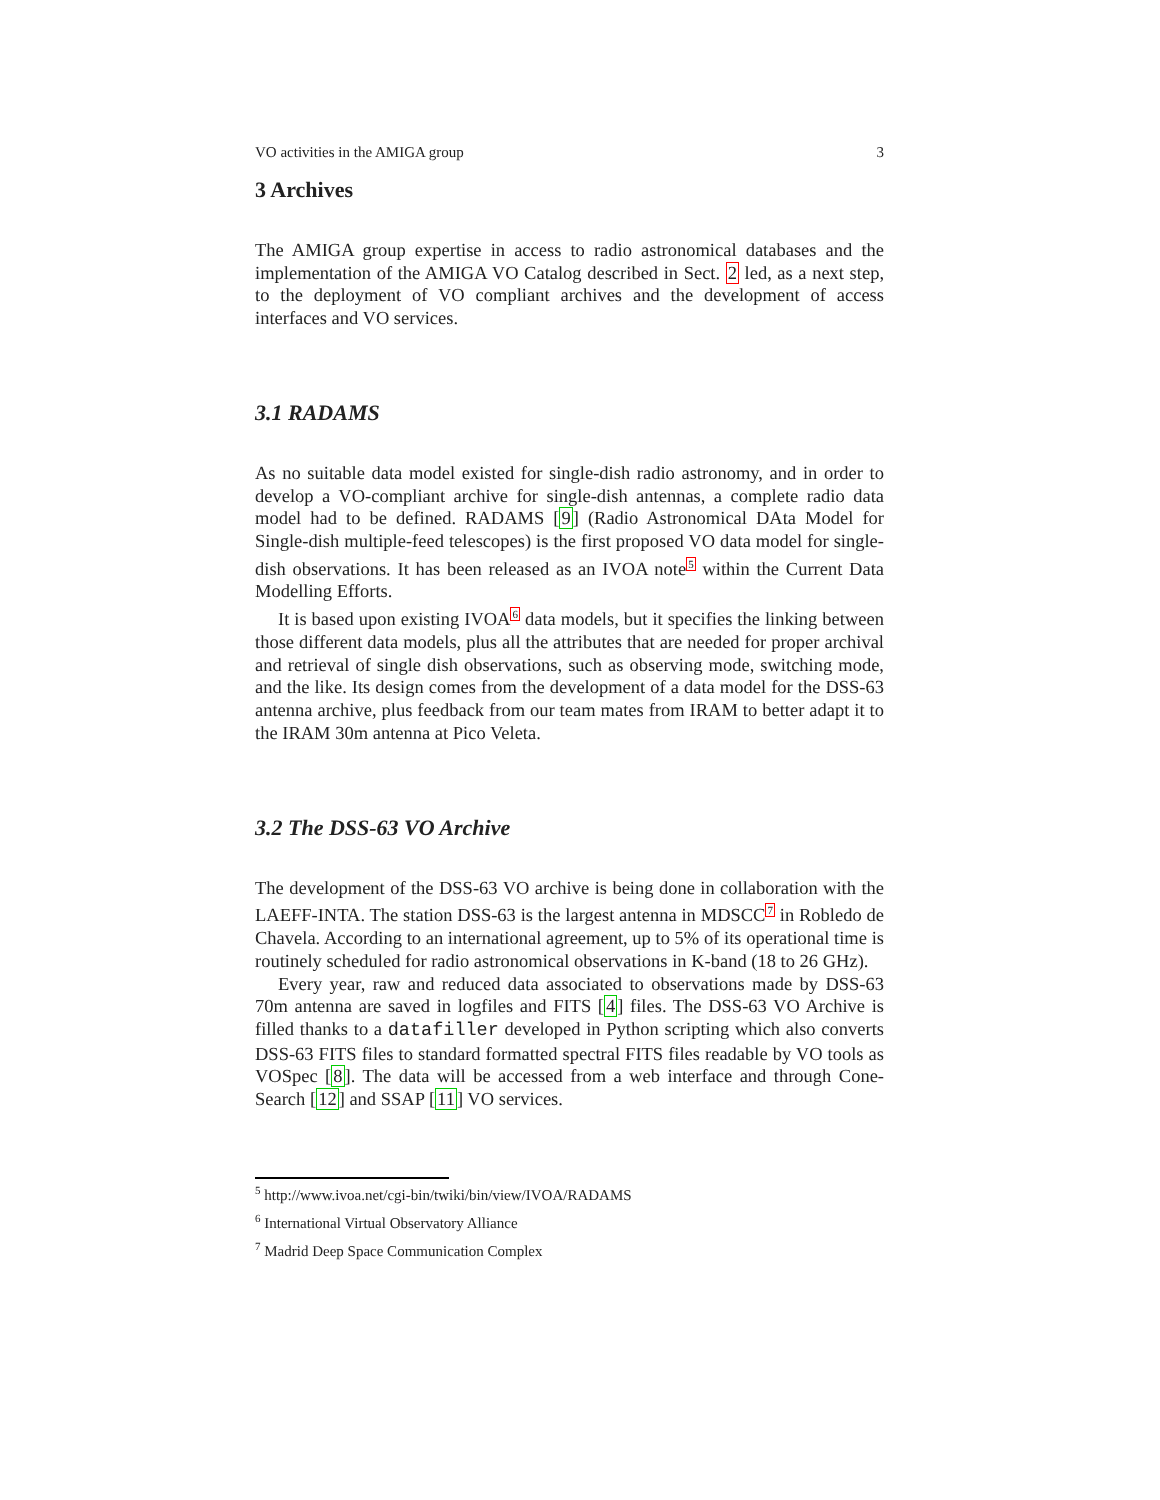VO activities in the AMIGA group 3
3 Archives
The AMIGA group expertise in access to radio astronomical databases and the implementation of the AMIGA VO Catalog described in Sect. 2 led, as a next step, to the deployment of VO compliant archives and the development of access interfaces and VO services.
3.1 RADAMS
As no suitable data model existed for single-dish radio astronomy, and in order to develop a VO-compliant archive for single-dish antennas, a complete radio data model had to be defined. RADAMS [9] (Radio Astronomical DAta Model for Single-dish multiple-feed telescopes) is the first proposed VO data model for single-dish observations. It has been released as an IVOA note<sup>5</sup> within the Current Data Modelling Efforts.
It is based upon existing IVOA<sup>6</sup> data models, but it specifies the linking between those different data models, plus all the attributes that are needed for proper archival and retrieval of single dish observations, such as observing mode, switching mode, and the like. Its design comes from the development of a data model for the DSS-63 antenna archive, plus feedback from our team mates from IRAM to better adapt it to the IRAM 30m antenna at Pico Veleta.
3.2 The DSS-63 VO Archive
The development of the DSS-63 VO archive is being done in collaboration with the LAEFF-INTA. The station DSS-63 is the largest antenna in MDSCC<sup>7</sup> in Robledo de Chavela. According to an international agreement, up to 5% of its operational time is routinely scheduled for radio astronomical observations in K-band (18 to 26 GHz).
Every year, raw and reduced data associated to observations made by DSS-63 70m antenna are saved in logfiles and FITS [4] files. The DSS-63 VO Archive is filled thanks to a datafiller developed in Python scripting which also converts DSS-63 FITS files to standard formatted spectral FITS files readable by VO tools as VOSpec [8]. The data will be accessed from a web interface and through Cone-Search [12] and SSAP [11] VO services.
<sup>5</sup> http://www.ivoa.net/cgi-bin/twiki/bin/view/IVOA/RADAMS
<sup>6</sup> International Virtual Observatory Alliance
<sup>7</sup> Madrid Deep Space Communication Complex